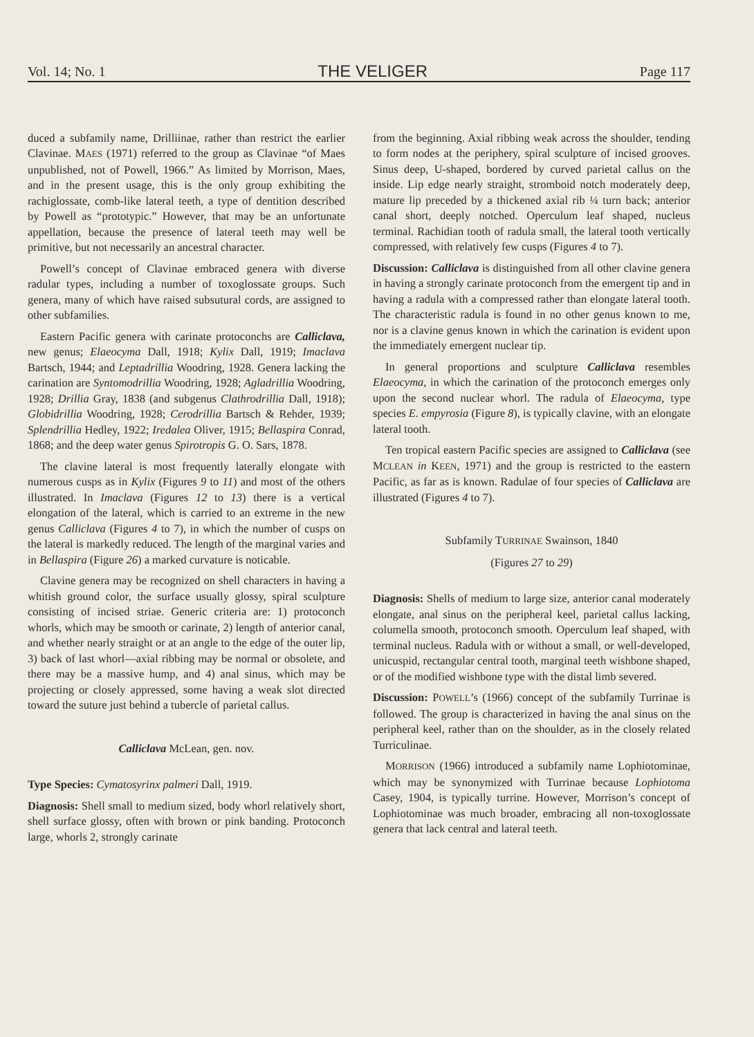Vol. 14; No. 1 THE VELIGER Page 117
duced a subfamily name, Drilliinae, rather than restrict the earlier Clavinae. MAES (1971) referred to the group as Clavinae “of Maes unpublished, not of Powell, 1966.” As limited by Morrison, Maes, and in the present usage, this is the only group exhibiting the rachiglossate, comb-like lateral teeth, a type of dentition described by Powell as “prototypic.” However, that may be an unfortunate appellation, because the presence of lateral teeth may well be primitive, but not necessarily an ancestral character.
Powell’s concept of Clavinae embraced genera with diverse radular types, including a number of toxoglossate groups. Such genera, many of which have raised subsutural cords, are assigned to other subfamilies.
Eastern Pacific genera with carinate protoconchs are Calliclava, new genus; Elaeocyma Dall, 1918; Kylix Dall, 1919; Imaclava Bartsch, 1944; and Leptadrillia Woodring, 1928. Genera lacking the carination are Syntomodrillia Woodring, 1928; Agladrillia Woodring, 1928; Drillia Gray, 1838 (and subgenus Clathrodrillia Dall, 1918); Globidrillia Woodring, 1928; Cerodrillia Bartsch & Rehder, 1939; Splendrillia Hedley, 1922; Iredalea Oliver, 1915; Bellaspira Conrad, 1868; and the deep water genus Spirotropis G. O. Sars, 1878.
The clavine lateral is most frequently laterally elongate with numerous cusps as in Kylix (Figures 9 to 11) and most of the others illustrated. In Imaclava (Figures 12 to 13) there is a vertical elongation of the lateral, which is carried to an extreme in the new genus Calliclava (Figures 4 to 7), in which the number of cusps on the lateral is markedly reduced. The length of the marginal varies and in Bellaspira (Figure 26) a marked curvature is noticable.
Clavine genera may be recognized on shell characters in having a whitish ground color, the surface usually glossy, spiral sculpture consisting of incised striae. Generic criteria are: 1) protoconch whorls, which may be smooth or carinate, 2) length of anterior canal, and whether nearly straight or at an angle to the edge of the outer lip, 3) back of last whorl—axial ribbing may be normal or obsolete, and there may be a massive hump, and 4) anal sinus, which may be projecting or closely appressed, some having a weak slot directed toward the suture just behind a tubercle of parietal callus.
Calliclava McLean, gen. nov.
Type Species: Cymatosyrinx palmeri Dall, 1919.
Diagnosis: Shell small to medium sized, body whorl relatively short, shell surface glossy, often with brown or pink banding. Protoconch large, whorls 2, strongly carinate
from the beginning. Axial ribbing weak across the shoulder, tending to form nodes at the periphery, spiral sculpture of incised grooves. Sinus deep, U-shaped, bordered by curved parietal callus on the inside. Lip edge nearly straight, stromboid notch moderately deep, mature lip preceded by a thickened axial rib ¼ turn back; anterior canal short, deeply notched. Operculum leaf shaped, nucleus terminal. Rachidian tooth of radula small, the lateral tooth vertically compressed, with relatively few cusps (Figures 4 to 7).
Discussion: Calliclava is distinguished from all other clavine genera in having a strongly carinate protoconch from the emergent tip and in having a radula with a compressed rather than elongate lateral tooth. The characteristic radula is found in no other genus known to me, nor is a clavine genus known in which the carination is evident upon the immediately emergent nuclear tip.
In general proportions and sculpture Calliclava resembles Elaeocyma, in which the carination of the protoconch emerges only upon the second nuclear whorl. The radula of Elaeocyma, type species E. empyrosia (Figure 8), is typically clavine, with an elongate lateral tooth.
Ten tropical eastern Pacific species are assigned to Calliclava (see MCLEAN in KEEN, 1971) and the group is restricted to the eastern Pacific, as far as is known. Radulae of four species of Calliclava are illustrated (Figures 4 to 7).
Subfamily TURRINAE Swainson, 1840
(Figures 27 to 29)
Diagnosis: Shells of medium to large size, anterior canal moderately elongate, anal sinus on the peripheral keel, parietal callus lacking, columella smooth, protoconch smooth. Operculum leaf shaped, with terminal nucleus. Radula with or without a small, or well-developed, unicuspid, rectangular central tooth, marginal teeth wishbone shaped, or of the modified wishbone type with the distal limb severed.
Discussion: POWELL’s (1966) concept of the subfamily Turrinae is followed. The group is characterized in having the anal sinus on the peripheral keel, rather than on the shoulder, as in the closely related Turriculinae.
MORRISON (1966) introduced a subfamily name Lophiotominae, which may be synonymized with Turrinae because Lophiotoma Casey, 1904, is typically turrine. However, Morrison’s concept of Lophiotominae was much broader, embracing all non-toxoglossate genera that lack central and lateral teeth.